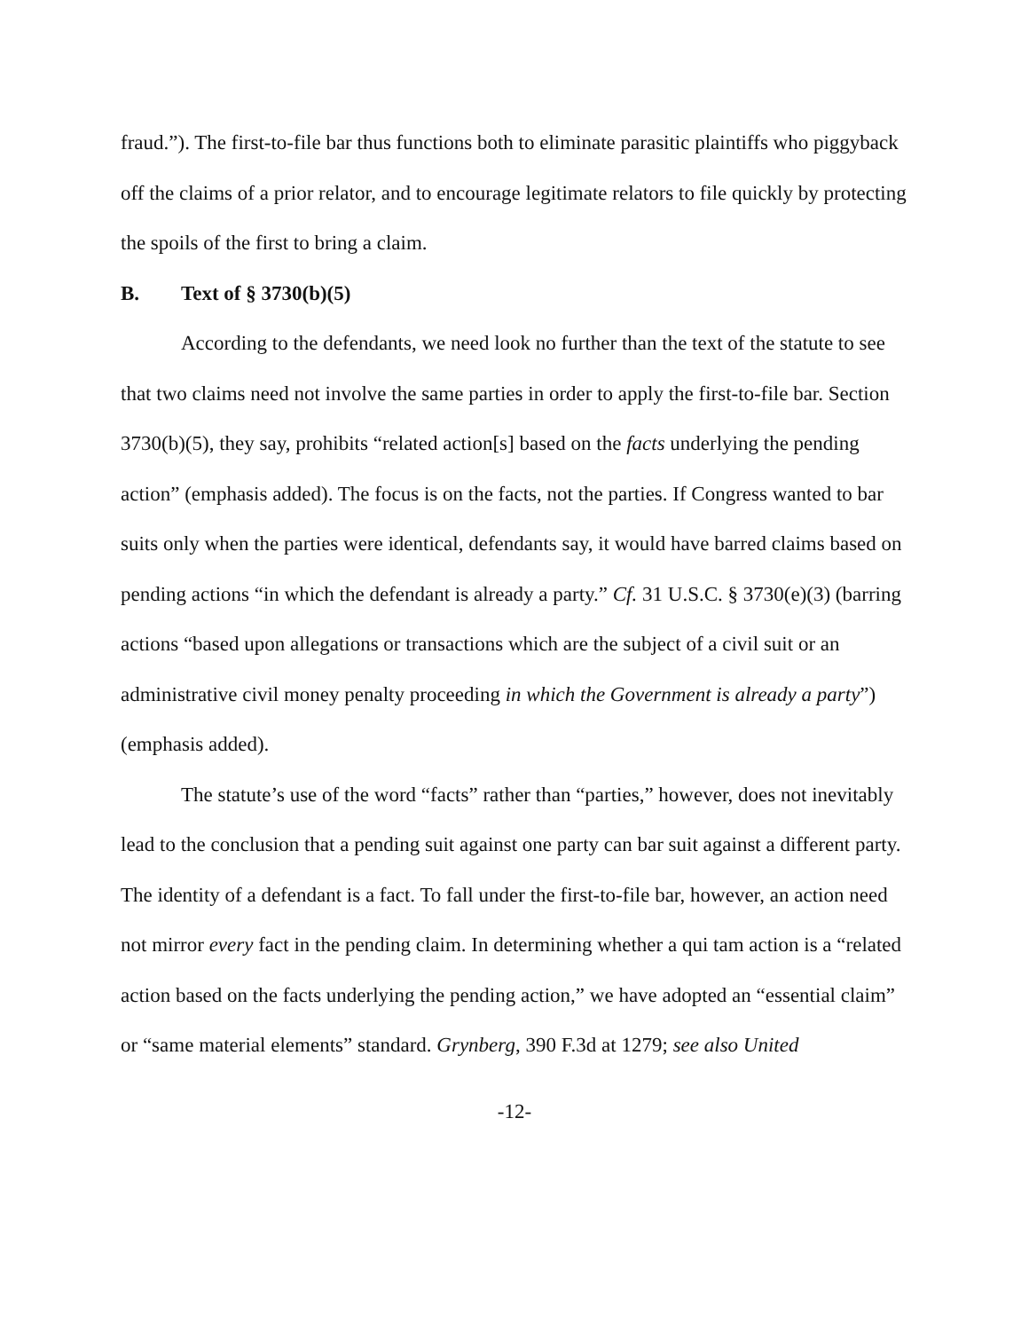fraud.”). The first-to-file bar thus functions both to eliminate parasitic plaintiffs who piggyback off the claims of a prior relator, and to encourage legitimate relators to file quickly by protecting the spoils of the first to bring a claim.
B. Text of § 3730(b)(5)
According to the defendants, we need look no further than the text of the statute to see that two claims need not involve the same parties in order to apply the first-to-file bar. Section 3730(b)(5), they say, prohibits “related action[s] based on the facts underlying the pending action” (emphasis added). The focus is on the facts, not the parties. If Congress wanted to bar suits only when the parties were identical, defendants say, it would have barred claims based on pending actions “in which the defendant is already a party.” Cf. 31 U.S.C. § 3730(e)(3) (barring actions “based upon allegations or transactions which are the subject of a civil suit or an administrative civil money penalty proceeding in which the Government is already a party”) (emphasis added).
The statute’s use of the word “facts” rather than “parties,” however, does not inevitably lead to the conclusion that a pending suit against one party can bar suit against a different party. The identity of a defendant is a fact. To fall under the first-to-file bar, however, an action need not mirror every fact in the pending claim. In determining whether a qui tam action is a “related action based on the facts underlying the pending action,” we have adopted an “essential claim” or “same material elements” standard. Grynberg, 390 F.3d at 1279; see also United
-12-